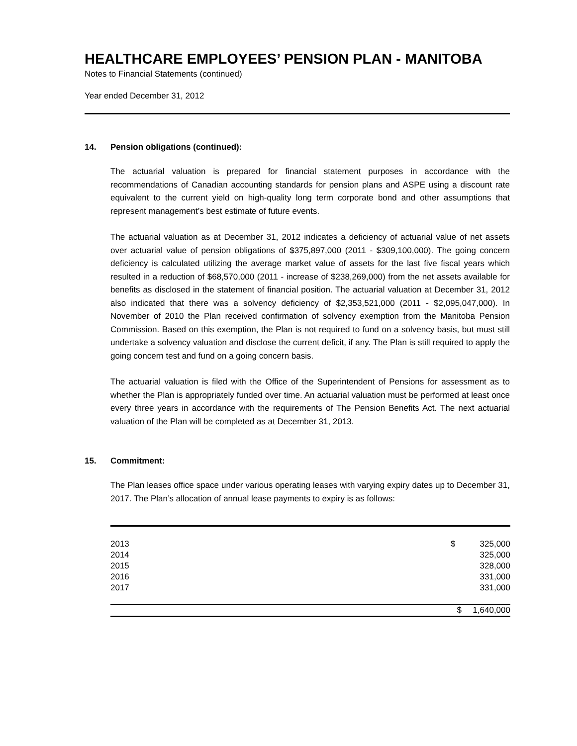HEALTHCARE EMPLOYEES’ PENSION PLAN - MANITOBA
Notes to Financial Statements (continued)
Year ended December 31, 2012
14. Pension obligations (continued):
The actuarial valuation is prepared for financial statement purposes in accordance with the recommendations of Canadian accounting standards for pension plans and ASPE using a discount rate equivalent to the current yield on high-quality long term corporate bond and other assumptions that represent management’s best estimate of future events.
The actuarial valuation as at December 31, 2012 indicates a deficiency of actuarial value of net assets over actuarial value of pension obligations of $375,897,000 (2011 - $309,100,000). The going concern deficiency is calculated utilizing the average market value of assets for the last five fiscal years which resulted in a reduction of $68,570,000 (2011 - increase of $238,269,000) from the net assets available for benefits as disclosed in the statement of financial position. The actuarial valuation at December 31, 2012 also indicated that there was a solvency deficiency of $2,353,521,000 (2011 - $2,095,047,000). In November of 2010 the Plan received confirmation of solvency exemption from the Manitoba Pension Commission. Based on this exemption, the Plan is not required to fund on a solvency basis, but must still undertake a solvency valuation and disclose the current deficit, if any. The Plan is still required to apply the going concern test and fund on a going concern basis.
The actuarial valuation is filed with the Office of the Superintendent of Pensions for assessment as to whether the Plan is appropriately funded over time. An actuarial valuation must be performed at least once every three years in accordance with the requirements of The Pension Benefits Act. The next actuarial valuation of the Plan will be completed as at December 31, 2013.
15. Commitment:
The Plan leases office space under various operating leases with varying expiry dates up to December 31, 2017. The Plan’s allocation of annual lease payments to expiry is as follows:
| 2013 | $ | 325,000 |
| 2014 | | 325,000 |
| 2015 | | 328,000 |
| 2016 | | 331,000 |
| 2017 | | 331,000 |
| | $ | 1,640,000 |